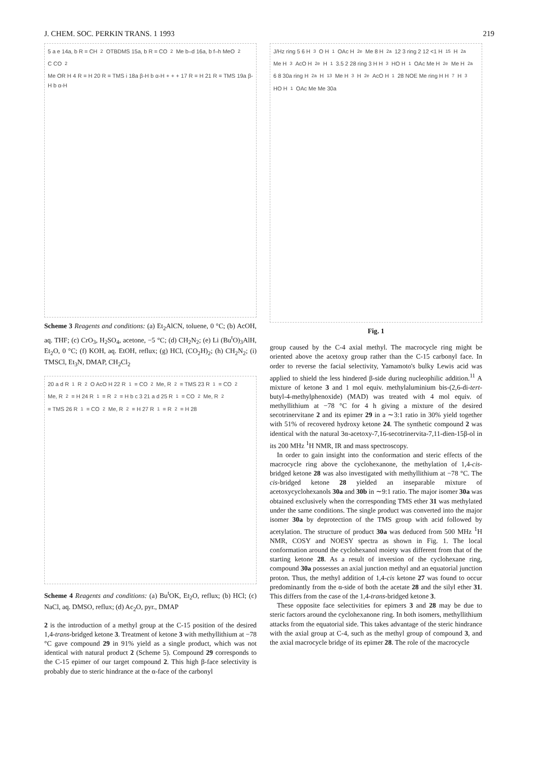J. CHEM. SOC. PERKIN TRANS. 1 1993 219
5 a e 14a, b R = CH<sub>2</sub>OTBDMS 15a, b R = CO<sub>2</sub>Me b–d 16a, b f–h MeO<sub>2</sub>C CO<sub>2</sub>Me OR H 4 R = H 20 R = TMS i 18a β-H b α-H + + + 17 R = H 21 R = TMS 19a β-H b α-H
Scheme 3 Reagents and conditions: (a) Et<sub>2</sub>AlCN, toluene, 0 °C; (b) AcOH, aq. THF; (c) CrO<sub>3</sub>, H<sub>2</sub>SO<sub>4</sub>, acetone, −5 °C; (d) CH<sub>2</sub>N<sub>2</sub>; (e) Li (Bu<sup>t</sup>O)<sub>3</sub>AlH, Et<sub>2</sub>O, 0 °C; (f) KOH, aq. EtOH, reflux; (g) HCl, (CO<sub>2</sub>H)<sub>2</sub>; (h) CH<sub>2</sub>N<sub>2</sub>; (i) TMSCl, Et<sub>3</sub>N, DMAP, CH<sub>2</sub>Cl<sub>2</sub>
20 a d R<sup>1</sup> R<sup>2</sup>O AcO H 22 R<sup>1</sup> = CO<sub>2</sub>Me, R<sup>2</sup> = TMS 23 R<sup>1</sup> = CO<sub>2</sub>Me, R<sup>2</sup> = H 24 R<sup>1</sup> = R<sup>2</sup> = H b c 3 21 a d 25 R<sup>1</sup> = CO<sub>2</sub>Me, R<sup>2</sup> = TMS 26 R<sup>1</sup> = CO<sub>2</sub>Me, R<sup>2</sup> = H 27 R<sup>1</sup> = R<sup>2</sup> = H 28
Scheme 4 Reagents and conditions: (a) Bu<sup>t</sup>OK, Et<sub>2</sub>O, reflux; (b) HCl; (c) NaCl, aq. DMSO, reflux; (d) Ac<sub>2</sub>O, pyr., DMAP
2 is the introduction of a methyl group at the C-15 position of the desired 1,4-trans-bridged ketone 3. Treatment of ketone 3 with methyllithium at −78 °C gave compound 29 in 91% yield as a single product, which was not identical with natural product 2 (Scheme 5). Compound 29 corresponds to the C-15 epimer of our target compound 2. This high β-face selectivity is probably due to steric hindrance at the α-face of the carbonyl
J/Hz ring 5 6 H<sup>3</sup> O H<sup>1</sup> OAc H<sup>2e</sup> Me 8 H<sup>2a</sup> 12 3 ring 2 12 <1 H<sup>15</sup> H<sup>2a</sup> Me H<sup>3</sup> AcO H<sup>2e</sup> H<sup>1</sup> 3.5 2 28 ring 3 H H<sup>3</sup> HO H<sup>1</sup> OAc Me H<sup>2e</sup> Me H<sup>2a</sup> 6 8 30a ring H<sup>2a</sup> H<sup>13</sup> Me H<sup>3</sup> H<sup>2e</sup> AcO H<sup>1</sup> 28 NOE Me ring H H<sup>7</sup> H<sup>3</sup> HO H<sub>1</sub> OAc Me Me 30a
Fig. 1
group caused by the C-4 axial methyl. The macrocycle ring might be oriented above the acetoxy group rather than the C-15 carbonyl face. In order to reverse the facial selectivity, Yamamoto's bulky Lewis acid was applied to shield the less hindered β-side during nucleophilic addition.<sup>11</sup> A mixture of ketone 3 and 1 mol equiv. methylaluminium bis-(2,6-di-tert-butyl-4-methylphenoxide) (MAD) was treated with 4 mol equiv. of methyllithium at −78 °C for 4 h giving a mixture of the desired secotrinervitane 2 and its epimer 29 in a ∼3:1 ratio in 30% yield together with 51% of recovered hydroxy ketone 24. The synthetic compound 2 was identical with the natural 3α-acetoxy-7,16-secotrinervita-7,11-dien-15β-ol in its 200 MHz <sup>1</sup>H NMR, IR and mass spectroscopy.
In order to gain insight into the conformation and steric effects of the macrocycle ring above the cyclohexanone, the methylation of 1,4-cis-bridged ketone 28 was also investigated with methyllithium at −78 °C. The cis-bridged ketone 28 yielded an inseparable mixture of acetoxycyclohexanols 30a and 30b in ∼9:1 ratio. The major isomer 30a was obtained exclusively when the corresponding TMS ether 31 was methylated under the same conditions. The single product was converted into the major isomer 30a by deprotection of the TMS group with acid followed by acetylation. The structure of product 30a was deduced from 500 MHz <sup>1</sup>H NMR, COSY and NOESY spectra as shown in Fig. 1. The local conformation around the cyclohexanol moiety was different from that of the starting ketone 28. As a result of inversion of the cyclohexane ring, compound 30a possesses an axial junction methyl and an equatorial junction proton. Thus, the methyl addition of 1,4-cis ketone 27 was found to occur predominantly from the α-side of both the acetate 28 and the silyl ether 31. This differs from the case of the 1,4-trans-bridged ketone 3.
These opposite face selectivities for epimers 3 and 28 may be due to steric factors around the cyclohexanone ring. In both isomers, methyllithium attacks from the equatorial side. This takes advantage of the steric hindrance with the axial group at C-4, such as the methyl group of compound 3, and the axial macrocycle bridge of its epimer 28. The role of the macrocycle